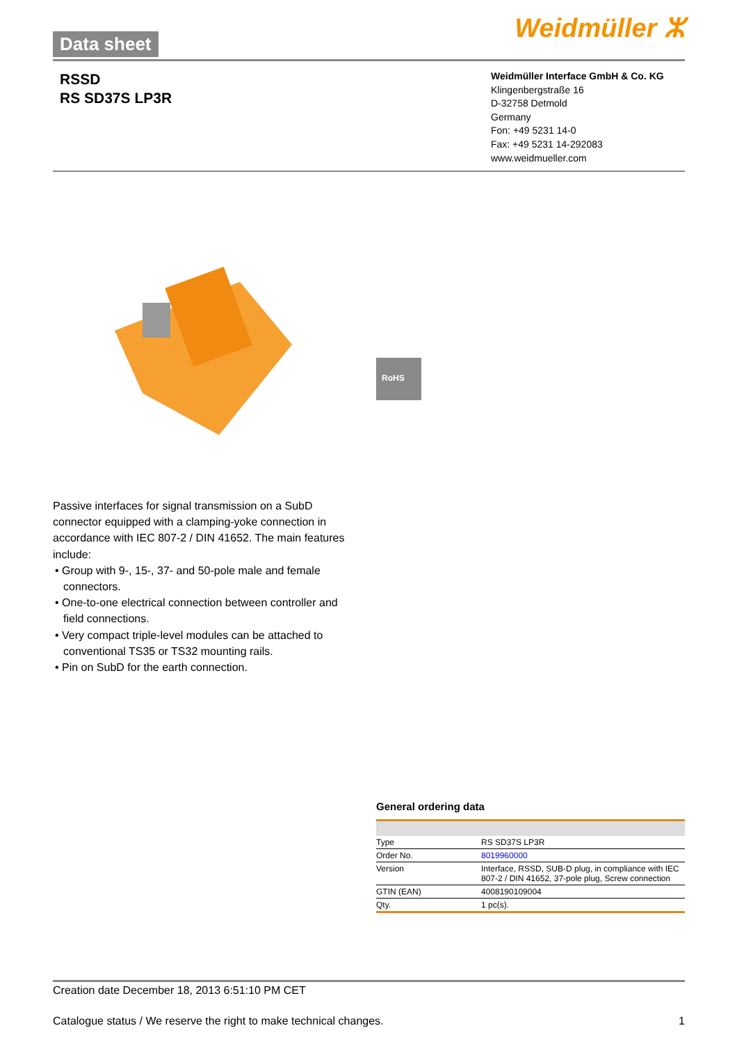Data sheet Weidmüller ⵣ
RSSD
RS SD37S LP3R
Weidmüller Interface GmbH & Co. KG
Klingenbergstraße 16
D-32758 Detmold
Germany
Fon: +49 5231 14-0
Fax: +49 5231 14-292083
www.weidmueller.com
RoHS
Passive interfaces for signal transmission on a SubD connector equipped with a clamping-yoke connection in accordance with IEC 807-2 / DIN 41652. The main features include:
• Group with 9-, 15-, 37- and 50-pole male and female connectors.
• One-to-one electrical connection between controller and field connections.
• Very compact triple-level modules can be attached to conventional TS35 or TS32 mounting rails.
• Pin on SubD for the earth connection.
General ordering data
| Type | RS SD37S LP3R |
| Order No. | 8019960000 |
| Version | Interface, RSSD, SUB-D plug, in compliance with IEC 807-2 / DIN 41652, 37-pole plug, Screw connection |
| GTIN (EAN) | 4008190109004 |
| Qty. | 1 pc(s). |
Creation date December 18, 2013 6:51:10 PM CET
Catalogue status / We reserve the right to make technical changes. 1